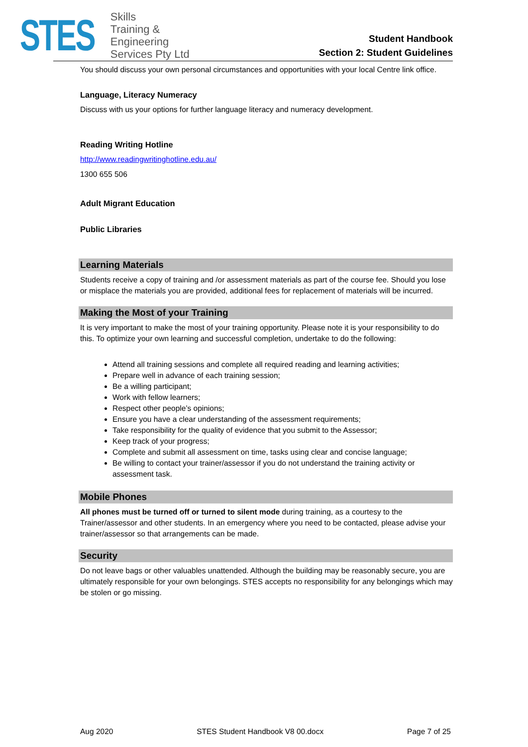STES
Skills
Training &
Engineering
Services Pty Ltd
Student Handbook
Section 2: Student Guidelines
You should discuss your own personal circumstances and opportunities with your local Centre link office.
Language, Literacy Numeracy
Discuss with us your options for further language literacy and numeracy development.
Reading Writing Hotline
http://www.readingwritinghotline.edu.au/
1300 655 506
Adult Migrant Education
Public Libraries
Learning Materials
Students receive a copy of training and /or assessment materials as part of the course fee. Should you lose or misplace the materials you are provided, additional fees for replacement of materials will be incurred.
Making the Most of your Training
It is very important to make the most of your training opportunity. Please note it is your responsibility to do this. To optimize your own learning and successful completion, undertake to do the following:
Attend all training sessions and complete all required reading and learning activities;
Prepare well in advance of each training session;
Be a willing participant;
Work with fellow learners;
Respect other people’s opinions;
Ensure you have a clear understanding of the assessment requirements;
Take responsibility for the quality of evidence that you submit to the Assessor;
Keep track of your progress;
Complete and submit all assessment on time, tasks using clear and concise language;
Be willing to contact your trainer/assessor if you do not understand the training activity or assessment task.
Mobile Phones
All phones must be turned off or turned to silent mode during training, as a courtesy to the Trainer/assessor and other students. In an emergency where you need to be contacted, please advise your trainer/assessor so that arrangements can be made.
Security
Do not leave bags or other valuables unattended. Although the building may be reasonably secure, you are ultimately responsible for your own belongings. STES accepts no responsibility for any belongings which may be stolen or go missing.
Aug 2020 STES Student Handbook V8 00.docx Page 7 of 25